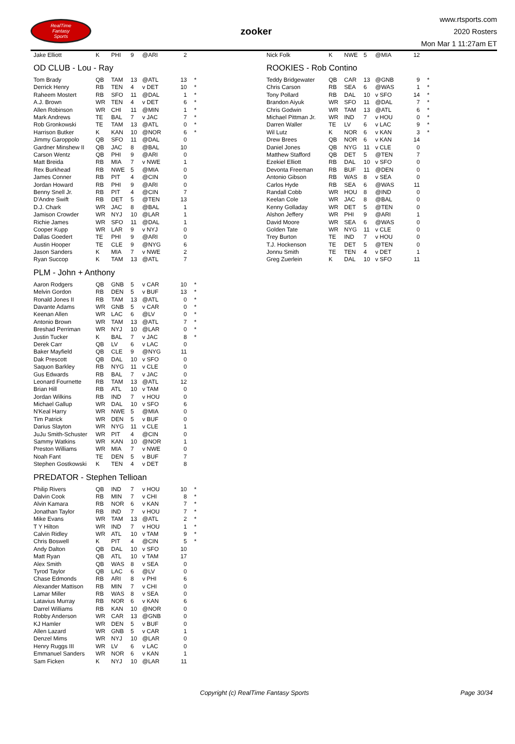RealTime
Fantasy
Sports
zooker
www.rtsports.com
2020 Rosters
Mon Mar 1 11:27am ET
| Jake Elliott | K | PHI | 9 | @ARI | 2 | |
OD CLUB - Lou - Ray
| Tom Brady | QB | TAM | 13 | @ATL | 13 | * |
| Derrick Henry | RB | TEN | 4 | v DET | 10 | * |
| Raheem Mostert | RB | SFO | 11 | @DAL | 1 | * |
| A.J. Brown | WR | TEN | 4 | v DET | 6 | * |
| Allen Robinson | WR | CHI | 11 | @MIN | 1 | * |
| Mark Andrews | TE | BAL | 7 | v JAC | 7 | * |
| Rob Gronkowski | TE | TAM | 13 | @ATL | 0 | * |
| Harrison Butker | K | KAN | 10 | @NOR | 6 | * |
| Jimmy Garoppolo | QB | SFO | 11 | @DAL | 0 | |
| Gardner Minshew II | QB | JAC | 8 | @BAL | 10 | |
| Carson Wentz | QB | PHI | 9 | @ARI | 0 | |
| Matt Breida | RB | MIA | 7 | v NWE | 1 | |
| Rex Burkhead | RB | NWE | 5 | @MIA | 0 | |
| James Conner | RB | PIT | 4 | @CIN | 0 | |
| Jordan Howard | RB | PHI | 9 | @ARI | 0 | |
| Benny Snell Jr. | RB | PIT | 4 | @CIN | 7 | |
| D'Andre Swift | RB | DET | 5 | @TEN | 13 | |
| D.J. Chark | WR | JAC | 8 | @BAL | 1 | |
| Jamison Crowder | WR | NYJ | 10 | @LAR | 1 | |
| Richie James | WR | SFO | 11 | @DAL | 1 | |
| Cooper Kupp | WR | LAR | 9 | v NYJ | 0 | |
| Dallas Goedert | TE | PHI | 9 | @ARI | 0 | |
| Austin Hooper | TE | CLE | 9 | @NYG | 6 | |
| Jason Sanders | K | MIA | 7 | v NWE | 2 | |
| Ryan Succop | K | TAM | 13 | @ATL | 7 | |
PLM - John + Anthony
| Aaron Rodgers | QB | GNB | 5 | v CAR | 10 | * |
| Melvin Gordon | RB | DEN | 5 | v BUF | 13 | * |
| Ronald Jones II | RB | TAM | 13 | @ATL | 0 | * |
| Davante Adams | WR | GNB | 5 | v CAR | 0 | * |
| Keenan Allen | WR | LAC | 6 | @LV | 0 | * |
| Antonio Brown | WR | TAM | 13 | @ATL | 7 | * |
| Breshad Perriman | WR | NYJ | 10 | @LAR | 0 | * |
| Justin Tucker | K | BAL | 7 | v JAC | 8 | * |
| Derek Carr | QB | LV | 6 | v LAC | 0 | |
| Baker Mayfield | QB | CLE | 9 | @NYG | 11 | |
| Dak Prescott | QB | DAL | 10 | v SFO | 0 | |
| Saquon Barkley | RB | NYG | 11 | v CLE | 0 | |
| Gus Edwards | RB | BAL | 7 | v JAC | 0 | |
| Leonard Fournette | RB | TAM | 13 | @ATL | 12 | |
| Brian Hill | RB | ATL | 10 | v TAM | 0 | |
| Jordan Wilkins | RB | IND | 7 | v HOU | 0 | |
| Michael Gallup | WR | DAL | 10 | v SFO | 6 | |
| N'Keal Harry | WR | NWE | 5 | @MIA | 0 | |
| Tim Patrick | WR | DEN | 5 | v BUF | 0 | |
| Darius Slayton | WR | NYG | 11 | v CLE | 1 | |
| JuJu Smith-Schuster | WR | PIT | 4 | @CIN | 0 | |
| Sammy Watkins | WR | KAN | 10 | @NOR | 1 | |
| Preston Williams | WR | MIA | 7 | v NWE | 0 | |
| Noah Fant | TE | DEN | 5 | v BUF | 7 | |
| Stephen Gostkowski | K | TEN | 4 | v DET | 8 | |
PREDATOR - Stephen Tellioan
| Philip Rivers | QB | IND | 7 | v HOU | 10 | * |
| Dalvin Cook | RB | MIN | 7 | v CHI | 8 | * |
| Alvin Kamara | RB | NOR | 6 | v KAN | 7 | * |
| Jonathan Taylor | RB | IND | 7 | v HOU | 7 | * |
| Mike Evans | WR | TAM | 13 | @ATL | 2 | * |
| T Y Hilton | WR | IND | 7 | v HOU | 1 | * |
| Calvin Ridley | WR | ATL | 10 | v TAM | 9 | * |
| Chris Boswell | K | PIT | 4 | @CIN | 5 | * |
| Andy Dalton | QB | DAL | 10 | v SFO | 10 | |
| Matt Ryan | QB | ATL | 10 | v TAM | 17 | |
| Alex Smith | QB | WAS | 8 | v SEA | 0 | |
| Tyrod Taylor | QB | LAC | 6 | @LV | 0 | |
| Chase Edmonds | RB | ARI | 8 | v PHI | 6 | |
| Alexander Mattison | RB | MIN | 7 | v CHI | 0 | |
| Lamar Miller | RB | WAS | 8 | v SEA | 0 | |
| Latavius Murray | RB | NOR | 6 | v KAN | 6 | |
| Darrel Williams | RB | KAN | 10 | @NOR | 0 | |
| Robby Anderson | WR | CAR | 13 | @GNB | 0 | |
| KJ Hamler | WR | DEN | 5 | v BUF | 0 | |
| Allen Lazard | WR | GNB | 5 | v CAR | 1 | |
| Denzel Mims | WR | NYJ | 10 | @LAR | 0 | |
| Henry Ruggs III | WR | LV | 6 | v LAC | 0 | |
| Emmanuel Sanders | WR | NOR | 6 | v KAN | 1 | |
| Sam Ficken | K | NYJ | 10 | @LAR | 11 | |
| Nick Folk | K | NWE | 5 | @MIA | 12 | |
ROOKIES - Rob Contino
| Teddy Bridgewater | QB | CAR | 13 | @GNB | 9 | * |
| Chris Carson | RB | SEA | 6 | @WAS | 1 | * |
| Tony Pollard | RB | DAL | 10 | v SFO | 14 | * |
| Brandon Aiyuk | WR | SFO | 11 | @DAL | 7 | * |
| Chris Godwin | WR | TAM | 13 | @ATL | 6 | * |
| Michael Pittman Jr. | WR | IND | 7 | v HOU | 0 | * |
| Darren Waller | TE | LV | 6 | v LAC | 9 | * |
| Wil Lutz | K | NOR | 6 | v KAN | 3 | * |
| Drew Brees | QB | NOR | 6 | v KAN | 14 | |
| Daniel Jones | QB | NYG | 11 | v CLE | 0 | |
| Matthew Stafford | QB | DET | 5 | @TEN | 7 | |
| Ezekiel Elliott | RB | DAL | 10 | v SFO | 0 | |
| Devonta Freeman | RB | BUF | 11 | @DEN | 0 | |
| Antonio Gibson | RB | WAS | 8 | v SEA | 0 | |
| Carlos Hyde | RB | SEA | 6 | @WAS | 11 | |
| Randall Cobb | WR | HOU | 8 | @IND | 0 | |
| Keelan Cole | WR | JAC | 8 | @BAL | 0 | |
| Kenny Golladay | WR | DET | 5 | @TEN | 0 | |
| Alshon Jeffery | WR | PHI | 9 | @ARI | 1 | |
| David Moore | WR | SEA | 6 | @WAS | 0 | |
| Golden Tate | WR | NYG | 11 | v CLE | 0 | |
| Trey Burton | TE | IND | 7 | v HOU | 0 | |
| T.J. Hockenson | TE | DET | 5 | @TEN | 0 | |
| Jonnu Smith | TE | TEN | 4 | v DET | 1 | |
| Greg Zuerlein | K | DAL | 10 | v SFO | 11 | |
Copyright (c) RealTime Fantasy Sports Page 30/34